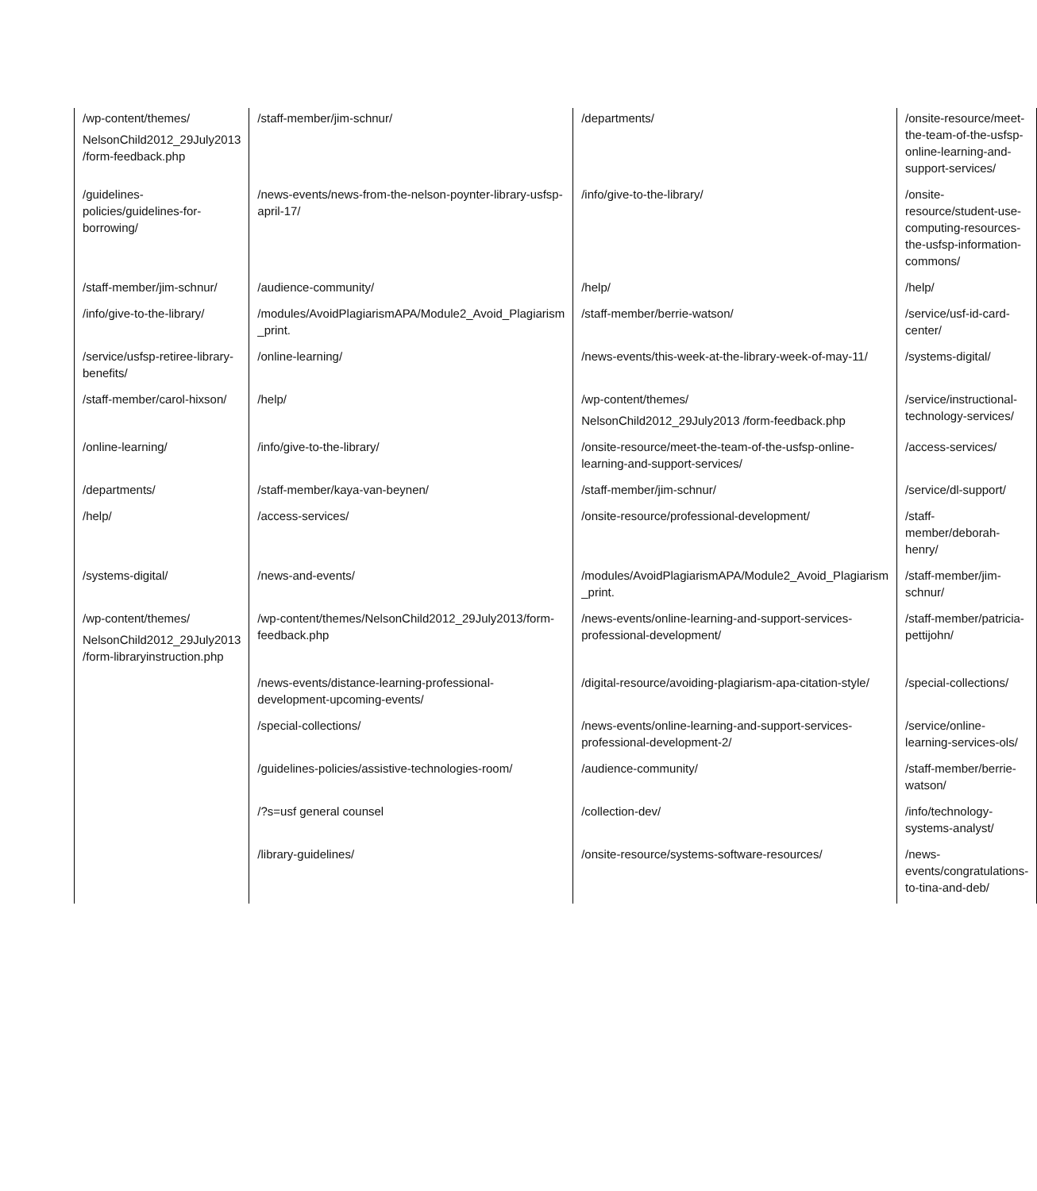| /wp-content/themes/ NelsonChild2012_29July2013 /form-feedback.php | /staff-member/jim-schnur/ | /departments/ | /onsite-resource/meet-the-team-of-the-usfsp-online-learning-and-support-services/ |
| /guidelines-policies/guidelines-for-borrowing/ | /news-events/news-from-the-nelson-poynter-library-usfsp-april-17/ | /info/give-to-the-library/ | /onsite-resource/student-use-computing-resources-the-usfsp-information-commons/ |
| /staff-member/jim-schnur/ | /audience-community/ | /help/ | /help/ |
| /info/give-to-the-library/ | /modules/AvoidPlagiarismAPA/Module2_Avoid_Plagiarism _print. | /staff-member/berrie-watson/ | /service/usf-id-card-center/ |
| /service/usfsp-retiree-library-benefits/ | /online-learning/ | /news-events/this-week-at-the-library-week-of-may-11/ | /systems-digital/ |
| /staff-member/carol-hixson/ | /help/ | /wp-content/themes/ NelsonChild2012_29July2013 /form-feedback.php | /service/instructional-technology-services/ |
| /online-learning/ | /info/give-to-the-library/ | /onsite-resource/meet-the-team-of-the-usfsp-online-learning-and-support-services/ | /access-services/ |
| /departments/ | /staff-member/kaya-van-beynen/ | /staff-member/jim-schnur/ | /service/dl-support/ |
| /help/ | /access-services/ | /onsite-resource/professional-development/ | /staff-member/deborah-henry/ |
| /systems-digital/ | /news-and-events/ | /modules/AvoidPlagiarismAPA/Module2_Avoid_Plagiarism _print. | /staff-member/jim-schnur/ |
| /wp-content/themes/ NelsonChild2012_29July2013 /form-libraryinstruction.php | /wp-content/themes/NelsonChild2012_29July2013/form-feedback.php | /news-events/online-learning-and-support-services-professional-development/ | /staff-member/patricia-pettijohn/ |
| | /news-events/distance-learning-professional-development-upcoming-events/ | /digital-resource/avoiding-plagiarism-apa-citation-style/ | /special-collections/ |
| | /special-collections/ | /news-events/online-learning-and-support-services-professional-development-2/ | /service/online-learning-services-ols/ |
| | /guidelines-policies/assistive-technologies-room/ | /audience-community/ | /staff-member/berrie-watson/ |
| | /?s=usf general counsel | /collection-dev/ | /info/technology-systems-analyst/ |
| | /library-guidelines/ | /onsite-resource/systems-software-resources/ | /news-events/congratulations-to-tina-and-deb/ |